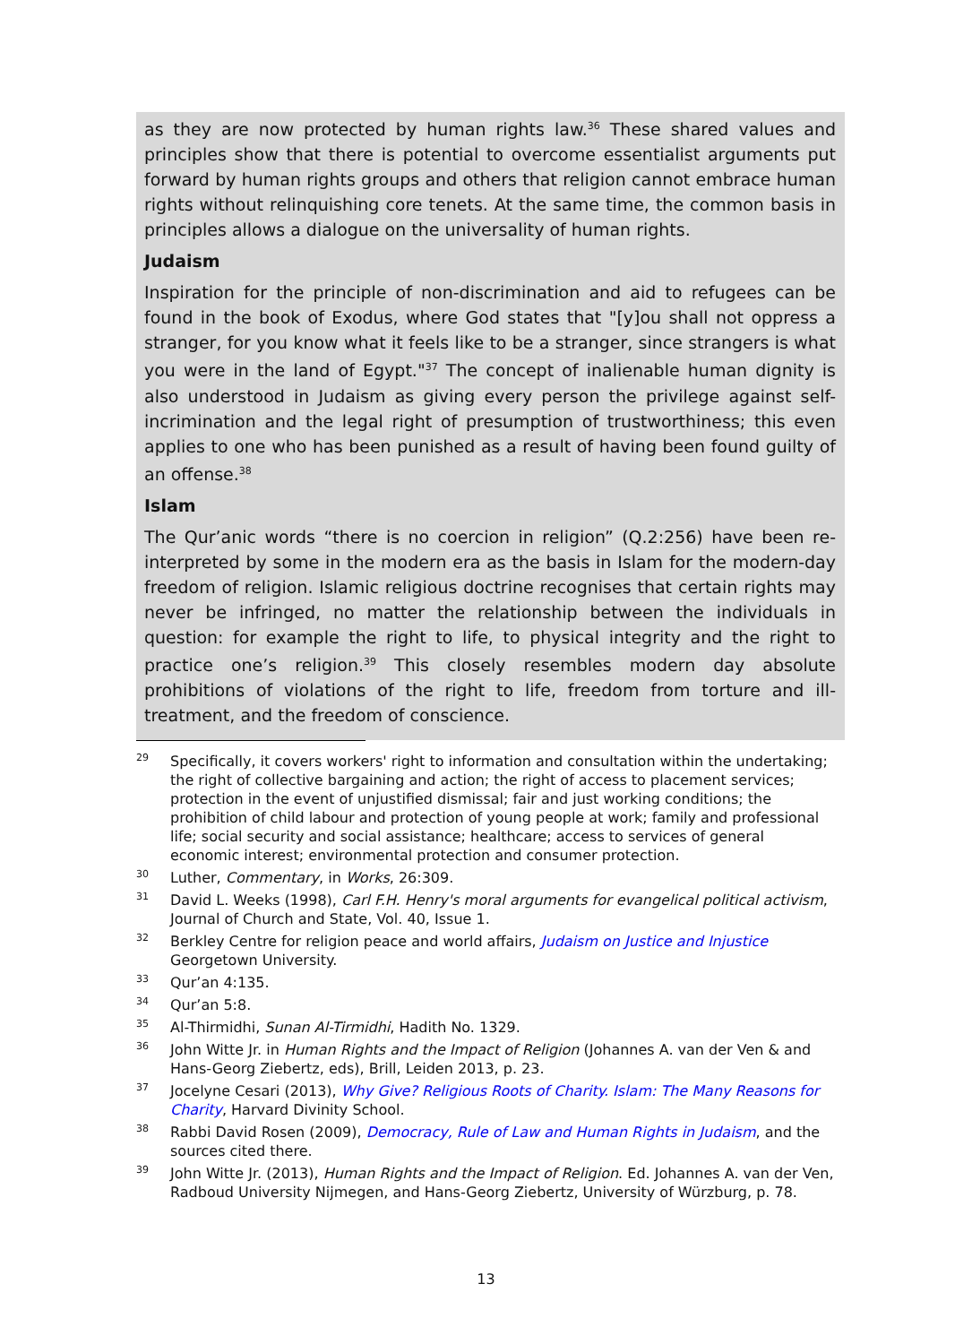as they are now protected by human rights law.<sup>36</sup> These shared values and principles show that there is potential to overcome essentialist arguments put forward by human rights groups and others that religion cannot embrace human rights without relinquishing core tenets. At the same time, the common basis in principles allows a dialogue on the universality of human rights.
Judaism
Inspiration for the principle of non-discrimination and aid to refugees can be found in the book of Exodus, where God states that "[y]ou shall not oppress a stranger, for you know what it feels like to be a stranger, since strangers is what you were in the land of Egypt."<sup>37</sup> The concept of inalienable human dignity is also understood in Judaism as giving every person the privilege against self-incrimination and the legal right of presumption of trustworthiness; this even applies to one who has been punished as a result of having been found guilty of an offense.<sup>38</sup>
Islam
The Qur’anic words “there is no coercion in religion” (Q.2:256) have been re-interpreted by some in the modern era as the basis in Islam for the modern-day freedom of religion. Islamic religious doctrine recognises that certain rights may never be infringed, no matter the relationship between the individuals in question: for example the right to life, to physical integrity and the right to practice one’s religion.<sup>39</sup> This closely resembles modern day absolute prohibitions of violations of the right to life, freedom from torture and ill-treatment, and the freedom of conscience.
29 Specifically, it covers workers' right to information and consultation within the undertaking; the right of collective bargaining and action; the right of access to placement services; protection in the event of unjustified dismissal; fair and just working conditions; the prohibition of child labour and protection of young people at work; family and professional life; social security and social assistance; healthcare; access to services of general economic interest; environmental protection and consumer protection.
30 Luther, Commentary, in Works, 26:309.
31 David L. Weeks (1998), Carl F.H. Henry's moral arguments for evangelical political activism, Journal of Church and State, Vol. 40, Issue 1.
32 Berkley Centre for religion peace and world affairs, Judaism on Justice and Injustice Georgetown University.
33 Qur’an 4:135.
34 Qur’an 5:8.
35 Al-Thirmidhi, Sunan Al-Tirmidhi, Hadith No. 1329.
36 John Witte Jr. in Human Rights and the Impact of Religion (Johannes A. van der Ven & and Hans-Georg Ziebertz, eds), Brill, Leiden 2013, p. 23.
37 Jocelyne Cesari (2013), Why Give? Religious Roots of Charity. Islam: The Many Reasons for Charity, Harvard Divinity School.
38 Rabbi David Rosen (2009), Democracy, Rule of Law and Human Rights in Judaism, and the sources cited there.
39 John Witte Jr. (2013), Human Rights and the Impact of Religion. Ed. Johannes A. van der Ven, Radboud University Nijmegen, and Hans-Georg Ziebertz, University of Würzburg, p. 78.
13